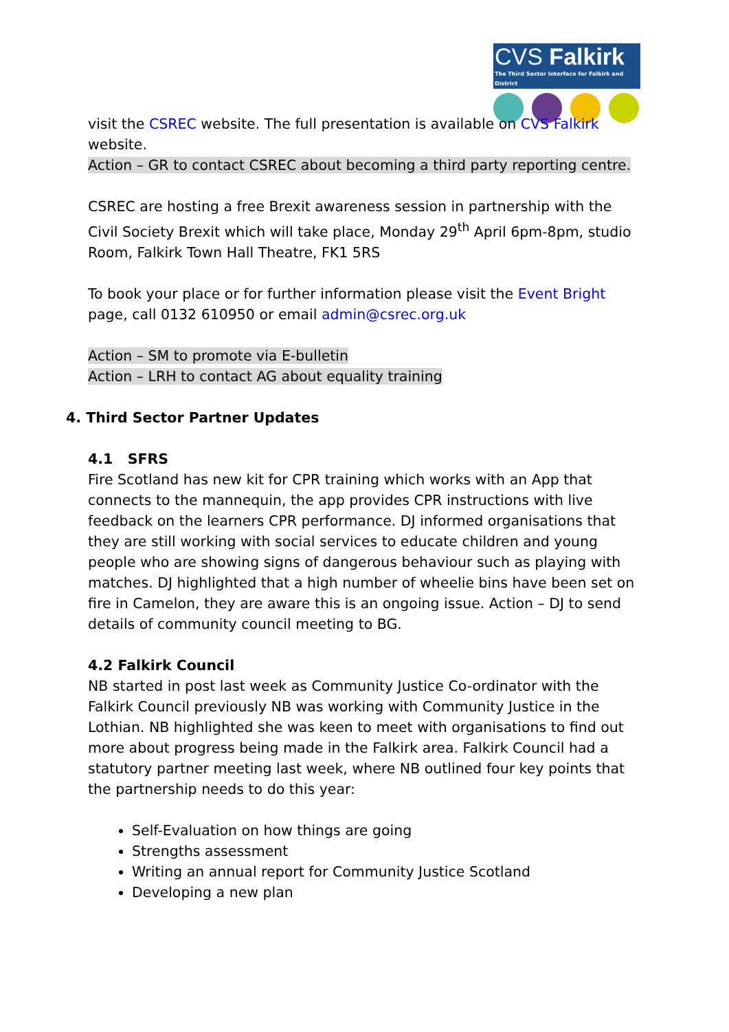CVS Falkirk
The Third Sector Interface for Falkirk and District
visit the CSREC website. The full presentation is available on CVS Falkirk website.
Action – GR to contact CSREC about becoming a third party reporting centre.
CSREC are hosting a free Brexit awareness session in partnership with the Civil Society Brexit which will take place, Monday 29<sup>th</sup> April 6pm-8pm, studio Room, Falkirk Town Hall Theatre, FK1 5RS
To book your place or for further information please visit the Event Bright page, call 0132 610950 or email admin@csrec.org.uk
Action – SM to promote via E-bulletin
Action – LRH to contact AG about equality training
4. Third Sector Partner Updates
4.1 SFRS
Fire Scotland has new kit for CPR training which works with an App that connects to the mannequin, the app provides CPR instructions with live feedback on the learners CPR performance. DJ informed organisations that they are still working with social services to educate children and young people who are showing signs of dangerous behaviour such as playing with matches. DJ highlighted that a high number of wheelie bins have been set on fire in Camelon, they are aware this is an ongoing issue. Action – DJ to send details of community council meeting to BG.
4.2 Falkirk Council
NB started in post last week as Community Justice Co-ordinator with the Falkirk Council previously NB was working with Community Justice in the Lothian. NB highlighted she was keen to meet with organisations to find out more about progress being made in the Falkirk area. Falkirk Council had a statutory partner meeting last week, where NB outlined four key points that the partnership needs to do this year:
Self-Evaluation on how things are going
Strengths assessment
Writing an annual report for Community Justice Scotland
Developing a new plan